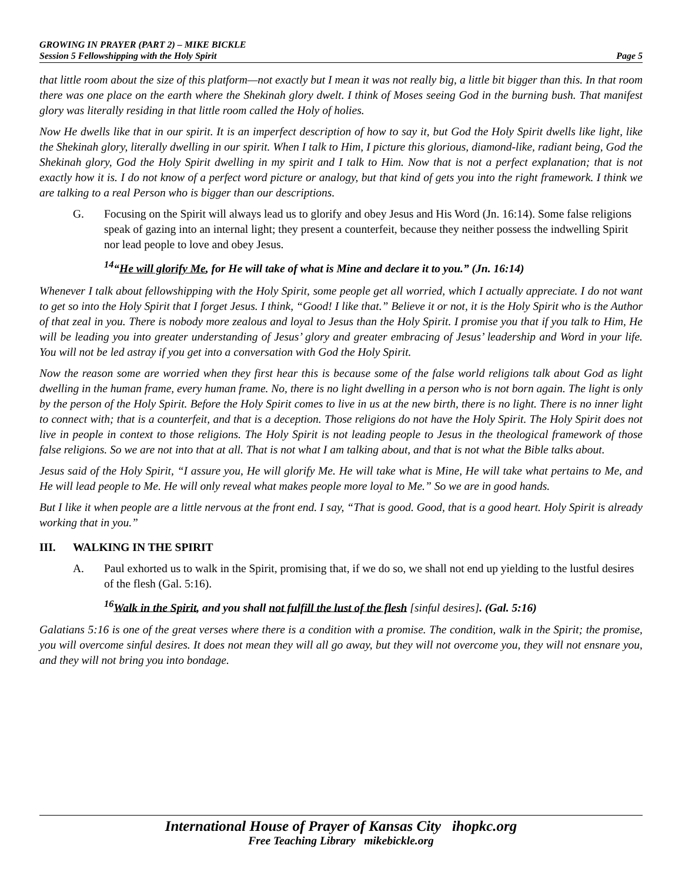GROWING IN PRAYER (PART 2) – MIKE BICKLE
Session 5 Fellowshipping with the Holy Spirit Page 5
that little room about the size of this platform—not exactly but I mean it was not really big, a little bit bigger than this. In that room there was one place on the earth where the Shekinah glory dwelt. I think of Moses seeing God in the burning bush. That manifest glory was literally residing in that little room called the Holy of holies.
Now He dwells like that in our spirit. It is an imperfect description of how to say it, but God the Holy Spirit dwells like light, like the Shekinah glory, literally dwelling in our spirit. When I talk to Him, I picture this glorious, diamond-like, radiant being, God the Shekinah glory, God the Holy Spirit dwelling in my spirit and I talk to Him. Now that is not a perfect explanation; that is not exactly how it is. I do not know of a perfect word picture or analogy, but that kind of gets you into the right framework. I think we are talking to a real Person who is bigger than our descriptions.
G. Focusing on the Spirit will always lead us to glorify and obey Jesus and His Word (Jn. 16:14). Some false religions speak of gazing into an internal light; they present a counterfeit, because they neither possess the indwelling Spirit nor lead people to love and obey Jesus.
<sup>14</sup> “He will glorify Me, for He will take of what is Mine and declare it to you.” (Jn. 16:14)
Whenever I talk about fellowshipping with the Holy Spirit, some people get all worried, which I actually appreciate. I do not want to get so into the Holy Spirit that I forget Jesus. I think, “Good! I like that.” Believe it or not, it is the Holy Spirit who is the Author of that zeal in you. There is nobody more zealous and loyal to Jesus than the Holy Spirit. I promise you that if you talk to Him, He will be leading you into greater understanding of Jesus’ glory and greater embracing of Jesus’ leadership and Word in your life. You will not be led astray if you get into a conversation with God the Holy Spirit.
Now the reason some are worried when they first hear this is because some of the false world religions talk about God as light dwelling in the human frame, every human frame. No, there is no light dwelling in a person who is not born again. The light is only by the person of the Holy Spirit. Before the Holy Spirit comes to live in us at the new birth, there is no light. There is no inner light to connect with; that is a counterfeit, and that is a deception. Those religions do not have the Holy Spirit. The Holy Spirit does not live in people in context to those religions. The Holy Spirit is not leading people to Jesus in the theological framework of those false religions. So we are not into that at all. That is not what I am talking about, and that is not what the Bible talks about.
Jesus said of the Holy Spirit, “I assure you, He will glorify Me. He will take what is Mine, He will take what pertains to Me, and He will lead people to Me. He will only reveal what makes people more loyal to Me.” So we are in good hands.
But I like it when people are a little nervous at the front end. I say, “That is good. Good, that is a good heart. Holy Spirit is already working that in you.”
III. WALKING IN THE SPIRIT
A. Paul exhorted us to walk in the Spirit, promising that, if we do so, we shall not end up yielding to the lustful desires of the flesh (Gal. 5:16).
<sup>16</sup> Walk in the Spirit, and you shall not fulfill the lust of the flesh [sinful desires]. (Gal. 5:16)
Galatians 5:16 is one of the great verses where there is a condition with a promise. The condition, walk in the Spirit; the promise, you will overcome sinful desires. It does not mean they will all go away, but they will not overcome you, they will not ensnare you, and they will not bring you into bondage.
International House of Prayer of Kansas City ihopkc.org
Free Teaching Library mikebickle.org